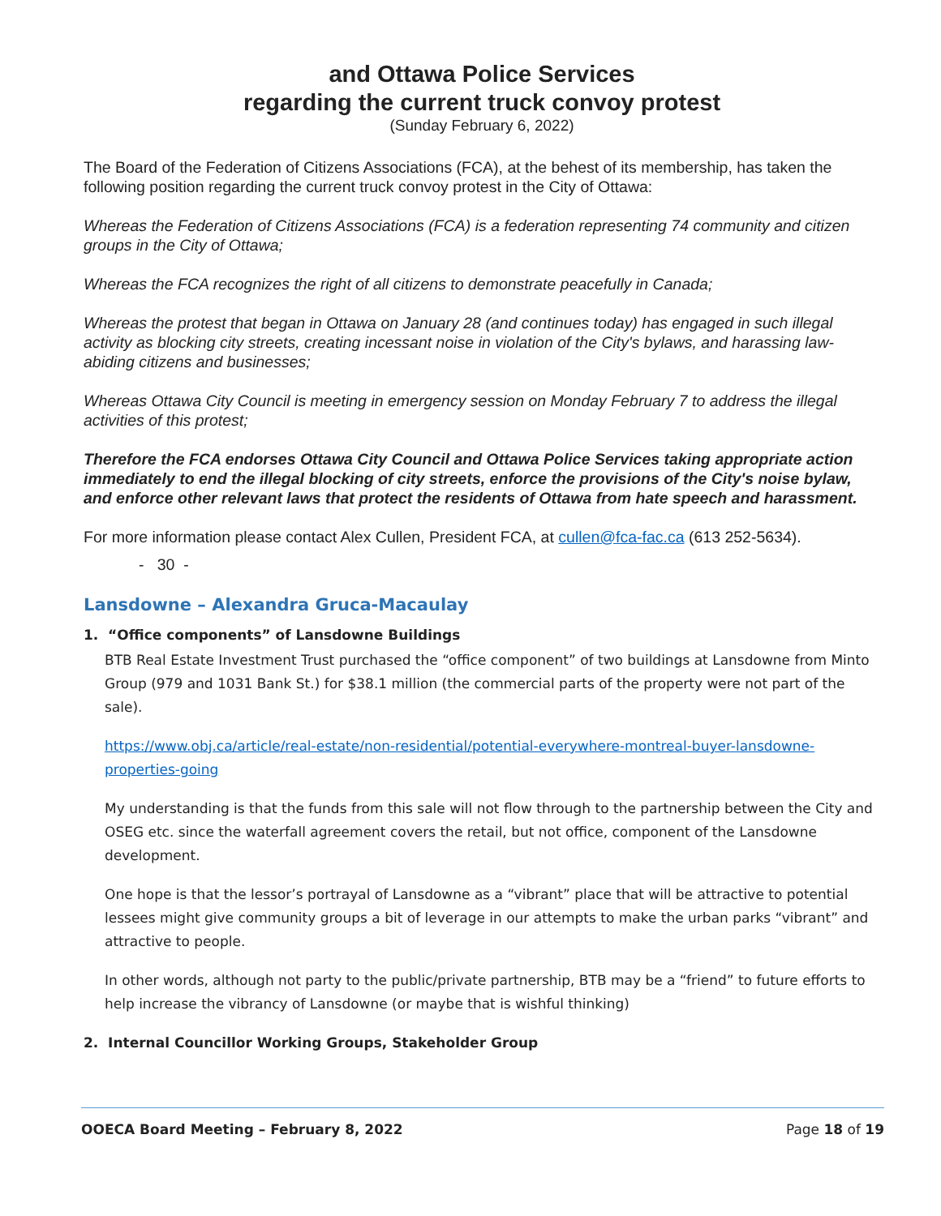and Ottawa Police Services
regarding the current truck convoy protest
(Sunday February 6, 2022)
The Board of the Federation of Citizens Associations (FCA), at the behest of its membership, has taken the following position regarding the current truck convoy protest in the City of Ottawa:
Whereas the Federation of Citizens Associations (FCA) is a federation representing 74 community and citizen groups in the City of Ottawa;
Whereas the FCA recognizes the right of all citizens to demonstrate peacefully in Canada;
Whereas the protest that began in Ottawa on January 28 (and continues today) has engaged in such illegal activity as blocking city streets, creating incessant noise in violation of the City's bylaws, and harassing law-abiding citizens and businesses;
Whereas Ottawa City Council is meeting in emergency session on Monday February 7 to address the illegal activities of this protest;
Therefore the FCA endorses Ottawa City Council and Ottawa Police Services taking appropriate action immediately to end the illegal blocking of city streets, enforce the provisions of the City's noise bylaw, and enforce other relevant laws that protect the residents of Ottawa from hate speech and harassment.
For more information please contact Alex Cullen, President FCA, at cullen@fca-fac.ca (613 252-5634).
- 30 -
Lansdowne – Alexandra Gruca-Macaulay
1. “Office components” of Lansdowne Buildings
BTB Real Estate Investment Trust purchased the “office component” of two buildings at Lansdowne from Minto Group (979 and 1031 Bank St.) for $38.1 million (the commercial parts of the property were not part of the sale).
https://www.obj.ca/article/real-estate/non-residential/potential-everywhere-montreal-buyer-lansdowne-properties-going
My understanding is that the funds from this sale will not flow through to the partnership between the City and OSEG etc. since the waterfall agreement covers the retail, but not office, component of the Lansdowne development.
One hope is that the lessor’s portrayal of Lansdowne as a “vibrant” place that will be attractive to potential lessees might give community groups a bit of leverage in our attempts to make the urban parks “vibrant” and attractive to people.
In other words, although not party to the public/private partnership, BTB may be a “friend” to future efforts to help increase the vibrancy of Lansdowne (or maybe that is wishful thinking)
2. Internal Councillor Working Groups, Stakeholder Group
OOECA Board Meeting – February 8, 2022 Page 18 of 19